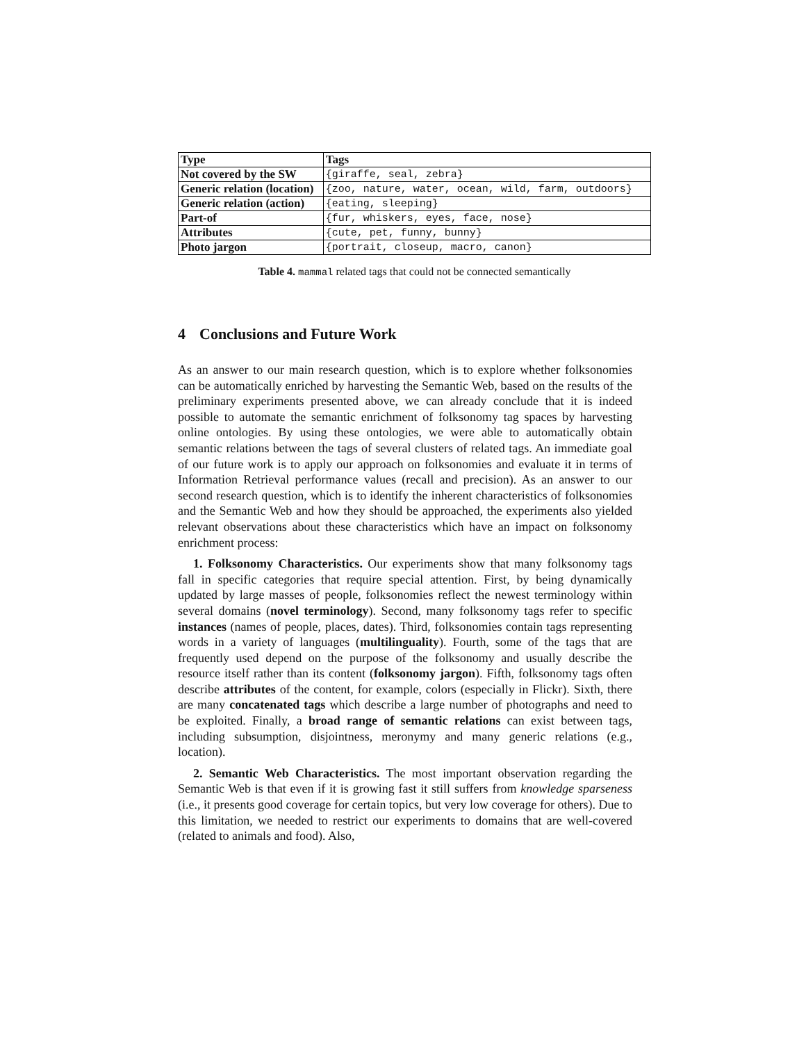| Type | Tags |
| --- | --- |
| Not covered by the SW | {giraffe, seal, zebra} |
| Generic relation (location) | {zoo, nature, water, ocean, wild, farm, outdoors} |
| Generic relation (action) | {eating, sleeping} |
| Part-of | {fur, whiskers, eyes, face, nose} |
| Attributes | {cute, pet, funny, bunny} |
| Photo jargon | {portrait, closeup, macro, canon} |
Table 4. mammal related tags that could not be connected semantically
4 Conclusions and Future Work
As an answer to our main research question, which is to explore whether folksonomies can be automatically enriched by harvesting the Semantic Web, based on the results of the preliminary experiments presented above, we can already conclude that it is indeed possible to automate the semantic enrichment of folksonomy tag spaces by harvesting online ontologies. By using these ontologies, we were able to automatically obtain semantic relations between the tags of several clusters of related tags. An immediate goal of our future work is to apply our approach on folksonomies and evaluate it in terms of Information Retrieval performance values (recall and precision). As an answer to our second research question, which is to identify the inherent characteristics of folksonomies and the Semantic Web and how they should be approached, the experiments also yielded relevant observations about these characteristics which have an impact on folksonomy enrichment process:
1. Folksonomy Characteristics. Our experiments show that many folksonomy tags fall in specific categories that require special attention. First, by being dynamically updated by large masses of people, folksonomies reflect the newest terminology within several domains (novel terminology). Second, many folksonomy tags refer to specific instances (names of people, places, dates). Third, folksonomies contain tags representing words in a variety of languages (multilinguality). Fourth, some of the tags that are frequently used depend on the purpose of the folksonomy and usually describe the resource itself rather than its content (folksonomy jargon). Fifth, folksonomy tags often describe attributes of the content, for example, colors (especially in Flickr). Sixth, there are many concatenated tags which describe a large number of photographs and need to be exploited. Finally, a broad range of semantic relations can exist between tags, including subsumption, disjointness, meronymy and many generic relations (e.g., location).
2. Semantic Web Characteristics. The most important observation regarding the Semantic Web is that even if it is growing fast it still suffers from knowledge sparseness (i.e., it presents good coverage for certain topics, but very low coverage for others). Due to this limitation, we needed to restrict our experiments to domains that are well-covered (related to animals and food). Also,